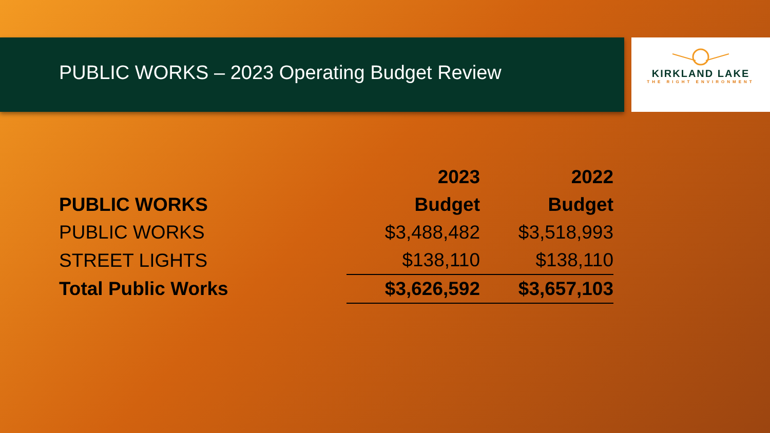KIRKLAND LAKE
THE RIGHT ENVIRONMENT
PUBLIC WORKS – 2023 Operating Budget Review
| | 2023 | 2022 |
| --- | --- | --- |
| PUBLIC WORKS | Budget | Budget |
| PUBLIC WORKS | $3,488,482 | $3,518,993 |
| STREET LIGHTS | $138,110 | $138,110 |
| Total Public Works | $3,626,592 | $3,657,103 |